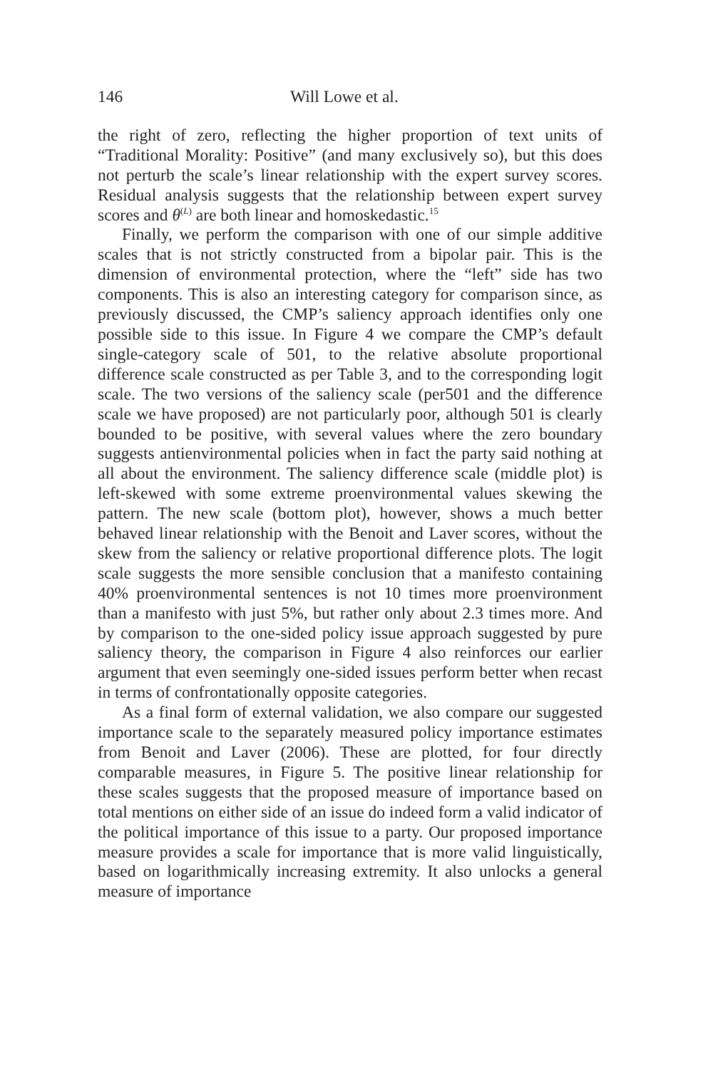146 Will Lowe et al.
the right of zero, reflecting the higher proportion of text units of “Traditional Morality: Positive” (and many exclusively so), but this does not perturb the scale’s linear relationship with the expert survey scores. Residual analysis suggests that the relationship between expert survey scores and θ<sup>(L)</sup> are both linear and homoskedastic.<sup>15</sup>
Finally, we perform the comparison with one of our simple additive scales that is not strictly constructed from a bipolar pair. This is the dimension of environmental protection, where the “left” side has two components. This is also an interesting category for comparison since, as previously discussed, the CMP’s saliency approach identifies only one possible side to this issue. In Figure 4 we compare the CMP’s default single-category scale of 501, to the relative absolute proportional difference scale constructed as per Table 3, and to the corresponding logit scale. The two versions of the saliency scale (per501 and the difference scale we have proposed) are not particularly poor, although 501 is clearly bounded to be positive, with several values where the zero boundary suggests antienvironmental policies when in fact the party said nothing at all about the environment. The saliency difference scale (middle plot) is left-skewed with some extreme proenvironmental values skewing the pattern. The new scale (bottom plot), however, shows a much better behaved linear relationship with the Benoit and Laver scores, without the skew from the saliency or relative proportional difference plots. The logit scale suggests the more sensible conclusion that a manifesto containing 40% proenvironmental sentences is not 10 times more proenvironment than a manifesto with just 5%, but rather only about 2.3 times more. And by comparison to the one-sided policy issue approach suggested by pure saliency theory, the comparison in Figure 4 also reinforces our earlier argument that even seemingly one-sided issues perform better when recast in terms of confrontationally opposite categories.
As a final form of external validation, we also compare our suggested importance scale to the separately measured policy importance estimates from Benoit and Laver (2006). These are plotted, for four directly comparable measures, in Figure 5. The positive linear relationship for these scales suggests that the proposed measure of importance based on total mentions on either side of an issue do indeed form a valid indicator of the political importance of this issue to a party. Our proposed importance measure provides a scale for importance that is more valid linguistically, based on logarithmically increasing extremity. It also unlocks a general measure of importance